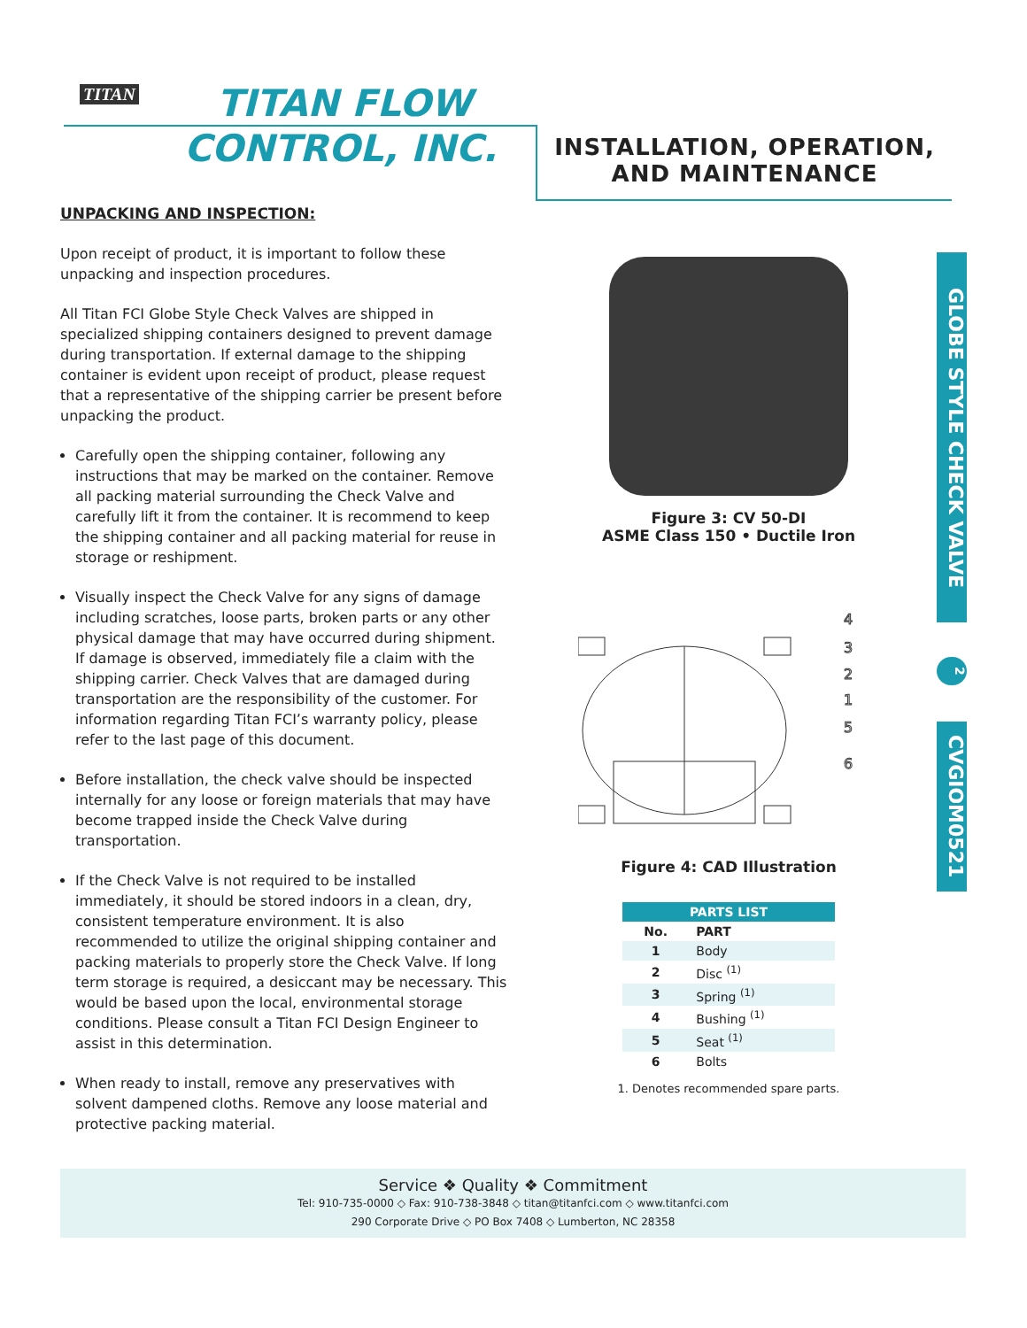TITAN TITAN FLOW
CONTROL, INC.
INSTALLATION, OPERATION,
AND MAINTENANCE
UNPACKING AND INSPECTION:
Upon receipt of product, it is important to follow these unpacking and inspection procedures.
All Titan FCI Globe Style Check Valves are shipped in specialized shipping containers designed to prevent damage during transportation. If external damage to the shipping container is evident upon receipt of product, please request that a representative of the shipping carrier be present before unpacking the product.
Carefully open the shipping container, following any instructions that may be marked on the container. Remove all packing material surrounding the Check Valve and carefully lift it from the container. It is recommend to keep the shipping container and all packing material for reuse in storage or reshipment.
Visually inspect the Check Valve for any signs of damage including scratches, loose parts, broken parts or any other physical damage that may have occurred during shipment. If damage is observed, immediately file a claim with the shipping carrier. Check Valves that are damaged during transportation are the responsibility of the customer. For information regarding Titan FCI’s warranty policy, please refer to the last page of this document.
Before installation, the check valve should be inspected internally for any loose or foreign materials that may have become trapped inside the Check Valve during transportation.
If the Check Valve is not required to be installed immediately, it should be stored indoors in a clean, dry, consistent temperature environment. It is also recommended to utilize the original shipping container and packing materials to properly store the Check Valve. If long term storage is required, a desiccant may be necessary. This would be based upon the local, environmental storage conditions. Please consult a Titan FCI Design Engineer to assist in this determination.
When ready to install, remove any preservatives with solvent dampened cloths. Remove any loose material and protective packing material.
Figure 3: CV 50-DI
ASME Class 150 • Ductile Iron
4
3
2
1
5
6
Figure 4: CAD Illustration
| PARTS LIST | |
| --- | --- |
| No. | PART |
| 1 | Body |
| 2 | Disc <sup>(1)</sup> |
| 3 | Spring <sup>(1)</sup> |
| 4 | Bushing <sup>(1)</sup> |
| 5 | Seat <sup>(1)</sup> |
| 6 | Bolts |
1. Denotes recommended spare parts.
GLOBE STYLE CHECK VALVE
2
CVGIOM0521
Service ❖ Quality ❖ Commitment
Tel: 910-735-0000 ◇ Fax: 910-738-3848 ◇ titan@titanfci.com ◇ www.titanfci.com
290 Corporate Drive ◇ PO Box 7408 ◇ Lumberton, NC 28358